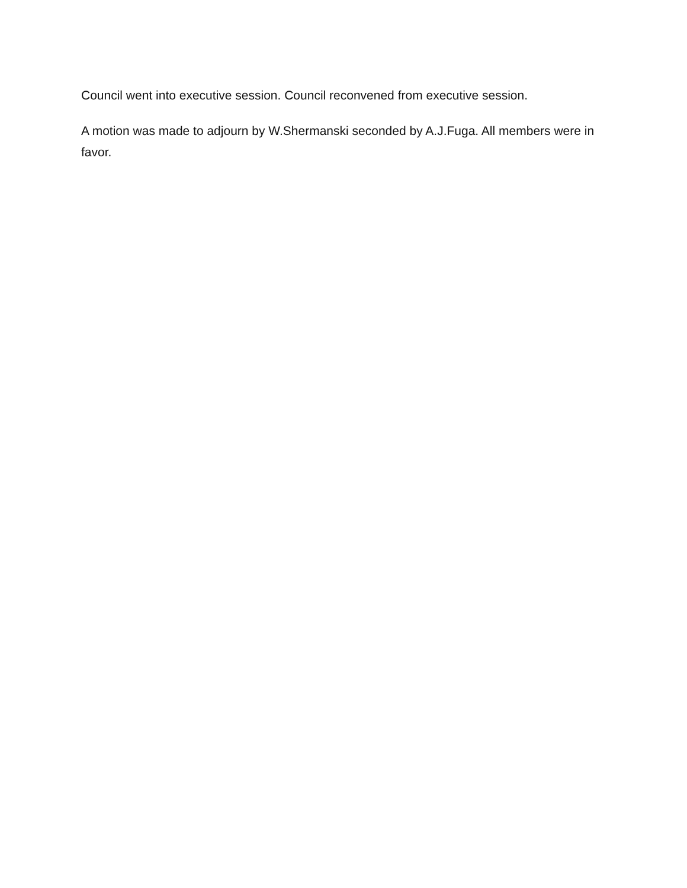Council went into executive session. Council reconvened from executive session.
A motion was made to adjourn by W.Shermanski seconded by A.J.Fuga. All members were in favor.